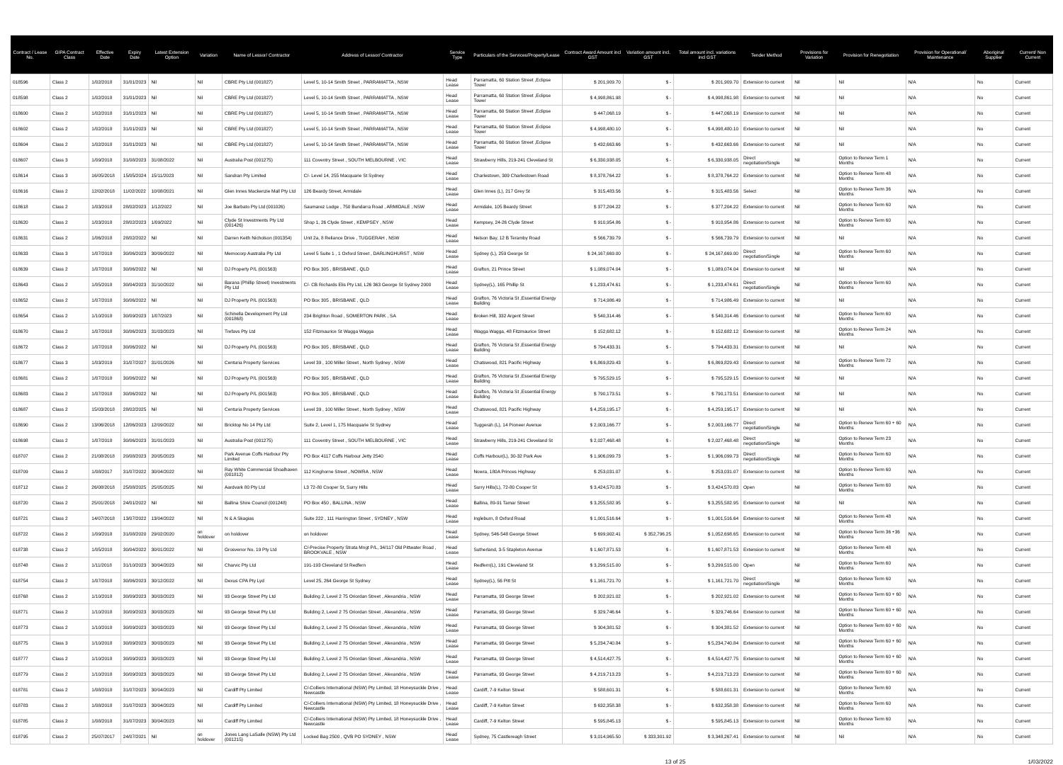| Contract / Lease No. | GIPA Contract Class | Effective Date | Expiry Date | Latest Extension Option | Variation | Name of Lessor/ Contractor | Address of Lessor/ Contractor | Service Type | Particulars of the Services/Property/Lease | Contract Award Amount incl GST | Variation amount incl. GST | Total amount incl. variations incl GST | Tender Method | Provisions for Variation | Provision for Renegotiation | Provision for Operational/ Maintenance | Aboriginal Supplier | Current/ Non Current |
| --- | --- | --- | --- | --- | --- | --- | --- | --- | --- | --- | --- | --- | --- | --- | --- | --- | --- | --- |
| 018596 | Class 2 | 1/02/2018 | 31/01/2023 | Nil | Nil | CBRE Pty Ltd (001827) | Level 5, 10-14 Smith Street , PARRAMATTA , NSW | Head Lease | Parramatta, 60 Station Street ,Eclipse Tower | $ 201,909.70 | $ - | $ 201,909.70 | Extension to current | Nil | Nil | N/A | No | Current |
| 018598 | Class 2 | 1/02/2018 | 31/01/2023 | Nil | Nil | CBRE Pty Ltd (001827) | Level 5, 10-14 Smith Street , PARRAMATTA , NSW | Head Lease | Parramatta, 60 Station Street ,Eclipse Tower | $ 4,998,861.98 | $ - | $ 4,998,861.98 | Extension to current | Nil | Nil | N/A | No | Current |
| 018600 | Class 2 | 1/02/2018 | 31/01/2023 | Nil | Nil | CBRE Pty Ltd (001827) | Level 5, 10-14 Smith Street , PARRAMATTA , NSW | Head Lease | Parramatta, 60 Station Street ,Eclipse Tower | $ 447,068.19 | $ - | $ 447,068.19 | Extension to current | Nil | Nil | N/A | No | Current |
| 018602 | Class 2 | 1/02/2018 | 31/01/2023 | Nil | Nil | CBRE Pty Ltd (001827) | Level 5, 10-14 Smith Street , PARRAMATTA , NSW | Head Lease | Parramatta, 60 Station Street ,Eclipse Tower | $ 4,998,480.10 | $ - | $ 4,998,480.10 | Extension to current | Nil | Nil | N/A | No | Current |
| 018604 | Class 2 | 1/02/2018 | 31/01/2023 | Nil | Nil | CBRE Pty Ltd (001827) | Level 5, 10-14 Smith Street , PARRAMATTA , NSW | Head Lease | Parramatta, 60 Station Street ,Eclipse Tower | $ 432,663.66 | $ - | $ 432,663.66 | Extension to current | Nil | Nil | N/A | No | Current |
| 018607 | Class 3 | 1/09/2018 | 31/08/2023 | 31/08/2022 | Nil | Australia Post (001275) | 111 Coventry Street , SOUTH MELBOURNE , VIC | Head Lease | Strawberry Hills, 219-241 Cleveland St | $ 6,330,938.05 | $ - | $ 6,330,938.05 | Direct negotiation/Single | Nil | Option to Renew Term 1 Months | N/A | No | Current |
| 018614 | Class 3 | 16/05/2018 | 15/05/2024 | 15/11/2023 | Nil | Sandran Pty Limited | C/- Level 14, 255 Macquarie St Sydney | Head Lease | Charlestown, 309 Charlestown Road | $ 8,378,764.22 | $ - | $ 8,378,764.22 | Extension to current | Nil | Option to Renew Term 48 Months | N/A | No | Current |
| 018616 | Class 2 | 12/02/2018 | 11/02/2022 | 10/08/2021 | Nil | Glen Innes Mackenzie Mall Pty Ltd | 126 Beardy Street, Armidale | Head Lease | Glen Innes (L), 217 Grey St | $ 315,483.56 | $ - | $ 315,483.56 | Select | Nil | Option to Renew Term 36 Months | N/A | No | Current |
| 018618 | Class 2 | 1/03/2018 | 28/02/2023 | 1/12/2022 | Nil | Joe Barbato Pty Ltd (001026) | Saumarez Lodge , 750 Bundarra Road , ARMIDALE , NSW | Head Lease | Armidale, 105 Beardy Street | $ 377,204.22 | $ - | $ 377,204.22 | Extension to current | Nil | Option to Renew Term 60 Months | N/A | No | Current |
| 018620 | Class 2 | 1/03/2018 | 28/02/2023 | 1/09/2022 | Nil | Clyde St Investments Pty Ltd (001426) | Shop 1, 26 Clyde Street , KEMPSEY , NSW | Head Lease | Kempsey, 24-26 Clyde Street | $ 910,954.86 | $ - | $ 910,954.86 | Extension to current | Nil | Option to Renew Term 60 Months | N/A | No | Current |
| 018631 | Class 2 | 1/06/2018 | 28/02/2022 | Nil | Nil | Darren Keith Nicholson (001354) | Unit 2a, 8 Reliance Drive , TUGGERAH , NSW | Head Lease | Nelson Bay, 12 B Teramby Road | $ 566,739.79 | $ - | $ 566,739.79 | Extension to current | Nil | Nil | N/A | No | Current |
| 018633 | Class 3 | 1/07/2018 | 30/06/2023 | 30/09/2022 | Nil | Memocorp Australia Pty Ltd | Level 5 Suite 1 , 1 Oxford Street , DARLINGHURST , NSW | Head Lease | Sydney (L), 259 George St | $ 24,167,669.00 | $ - | $ 24,167,669.00 | Direct negotiation/Single | Nil | Option to Renew Term 60 Months | N/A | No | Current |
| 018639 | Class 2 | 1/07/2018 | 30/06/2022 | Nil | Nil | DJ Property P/L (001563) | PO Box 305 , BRISBANE , QLD | Head Lease | Grafton, 21 Prince Street | $ 1,089,074.04 | $ - | $ 1,089,074.04 | Extension to current | Nil | Nil | N/A | No | Current |
| 018643 | Class 2 | 1/05/2018 | 30/04/2023 | 31/10/2022 | Nil | Barana (Phillip Street) Investments Pty Ltd | C/- CB Richards Elis Pty Ltd, L26 363 George St Sydney 2000 | Head Lease | Sydney(L), 165 Phillip St | $ 1,233,474.61 | $ - | $ 1,233,474.61 | Direct negotiation/Single | Nil | Option to Renew Term 60 Months | N/A | No | Current |
| 018652 | Class 2 | 1/07/2018 | 30/06/2022 | Nil | Nil | DJ Property P/L (001563) | PO Box 305 , BRISBANE , QLD | Head Lease | Grafton, 76 Victoria St ,Essential Energy Building | $ 714,986.49 | $ - | $ 714,986.49 | Extension to current | Nil | Nil | N/A | No | Current |
| 018654 | Class 2 | 1/10/2018 | 30/09/2023 | 1/07/2023 | Nil | Schinella Development Pty Ltd (001868) | 234 Brighton Road , SOMERTON PARK , SA | Head Lease | Broken Hill, 332 Argent Street | $ 540,314.46 | $ - | $ 540,314.46 | Extension to current | Nil | Option to Renew Term 60 Months | N/A | No | Current |
| 018670 | Class 2 | 1/07/2018 | 30/06/2023 | 31/03/2023 | Nil | Trefavs Pty Ltd | 152 Fitzmaurice St Wagga Wagga | Head Lease | Wagga Wagga, 48 Fitzmaurice Street | $ 152,682.12 | $ - | $ 152,682.12 | Extension to current | Nil | Option to Renew Term 24 Months | N/A | No | Current |
| 018672 | Class 2 | 1/07/2018 | 30/06/2022 | Nil | Nil | DJ Property P/L (001563) | PO Box 305 , BRISBANE , QLD | Head Lease | Grafton, 76 Victoria St ,Essential Energy Building | $ 794,433.31 | $ - | $ 794,433.31 | Extension to current | Nil | Nil | N/A | No | Current |
| 018677 | Class 3 | 1/03/2019 | 31/07/2027 | 31/01/2026 | Nil | Centuria Property Services | Level 39 , 100 Miller Street , North Sydney , NSW | Head Lease | Chatswood, 821 Pacific Highway | $ 6,869,829.43 | $ - | $ 6,869,829.43 | Extension to current | Nil | Option to Renew Term 72 Months | N/A | No | Current |
| 018681 | Class 2 | 1/07/2018 | 30/06/2022 | Nil | Nil | DJ Property P/L (001563) | PO Box 305 , BRISBANE , QLD | Head Lease | Grafton, 76 Victoria St ,Essential Energy Building | $ 795,529.15 | $ - | $ 795,529.15 | Extension to current | Nil | Nil | N/A | No | Current |
| 018683 | Class 2 | 1/07/2018 | 30/06/2022 | Nil | Nil | DJ Property P/L (001563) | PO Box 305 , BRISBANE , QLD | Head Lease | Grafton, 76 Victoria St ,Essential Energy Building | $ 790,173.51 | $ - | $ 790,173.51 | Extension to current | Nil | Nil | N/A | No | Current |
| 018687 | Class 2 | 15/03/2018 | 28/02/2025 | Nil | Nil | Centuria Property Services | Level 39 , 100 Miller Street , North Sydney , NSW | Head Lease | Chatswood, 821 Pacific Highway | $ 4,259,195.17 | $ - | $ 4,259,195.17 | Extension to current | Nil | Nil | N/A | No | Current |
| 018690 | Class 2 | 13/06/2018 | 12/06/2023 | 12/09/2022 | Nil | Bricktop No 14 Pty Ltd | Suite 2, Level 1, 175 Macquarie St Sydney | Head Lease | Tuggerah (L), 14 Pioneer Avenue | $ 2,003,166.77 | $ - | $ 2,003,166.77 | Direct negotiation/Single | Nil | Option to Renew Term 60 + 60 Months | N/A | No | Current |
| 018698 | Class 2 | 1/07/2018 | 30/06/2023 | 31/01/2023 | Nil | Australia Post (001275) | 111 Coventry Street , SOUTH MELBOURNE , VIC | Head Lease | Strawberry Hills, 219-241 Cleveland St | $ 2,027,468.48 | $ - | $ 2,027,468.48 | Direct negotiation/Single | Nil | Option to Renew Term 23 Months | N/A | No | Current |
| 018707 | Class 2 | 21/08/2018 | 20/08/2023 | 20/05/2023 | Nil | Park Avenue Coffs Harbour Pty Limited | PO Box 4117 Coffs Harbour Jetty 2540 | Head Lease | Coffs Harbour(L), 30-32 Park Ave | $ 1,906,099.73 | $ - | $ 1,906,099.73 | Direct negotiation/Single | Nil | Option to Renew Term 60 Months | N/A | No | Current |
| 018709 | Class 2 | 1/08/2017 | 31/07/2022 | 30/04/2022 | Nil | Ray White Commercial Shoalhaven (001812) | 112 Kinghorne Street , NOWRA , NSW | Head Lease | Nowra, 180A Princes Highway | $ 253,031.07 | $ - | $ 253,031.07 | Extension to current | Nil | Option to Renew Term 60 Months | N/A | No | Current |
| 018712 | Class 2 | 26/08/2018 | 25/08/2025 | 25/05/2025 | Nil | Aardvark 80 Pty Ltd | L3 72-80 Cooper St, Surry Hills | Head Lease | Surry Hills(L), 72-80 Cooper St | $ 3,424,570.83 | $ - | $ 3,424,570.83 | Open | Nil | Option to Renew Term 60 Months | N/A | No | Current |
| 018720 | Class 2 | 25/01/2018 | 24/01/2022 | Nil | Nil | Ballina Shire Council (001248) | PO Box 450 , BALLINA , NSW | Head Lease | Ballina, 89-91 Tamar Street | $ 3,255,582.95 | $ - | $ 3,255,582.95 | Extension to current | Nil | Nil | N/A | No | Current |
| 018721 | Class 2 | 14/07/2018 | 13/07/2022 | 13/04/2022 | Nil | N & A Skagias | Suite 222 , 111 Harrington Street , SYDNEY , NSW | Head Lease | Ingleburn, 8 Oxford Road | $ 1,001,516.64 | $ - | $ 1,001,516.64 | Extension to current | Nil | Option to Renew Term 48 Months | N/A | No | Current |
| 018722 | Class 2 | 1/09/2018 | 31/08/2020 | 29/02/2020 | on holdover | on holdover | on holdover | Head Lease | Sydney, 546-548 George Street | $ 699,902.41 | $ 352,796.25 | $ 1,052,698.65 | Extension to current | Nil | Option to Renew Term 36 +36 Months | N/A | No | Current |
| 018738 | Class 2 | 1/05/2018 | 30/04/2022 | 30/01/2022 | Nil | Grosvenor No. 19 Pty Ltd | C/-Precise Property Strata Mngt P/L, 34/117 Old Pittwater Road , BROOKVALE , NSW | Head Lease | Sutherland, 3-5 Stapleton Avenue | $ 1,607,871.53 | $ - | $ 1,607,871.53 | Extension to current | Nil | Option to Renew Term 48 Months | N/A | No | Current |
| 018748 | Class 2 | 1/11/2018 | 31/10/2023 | 30/04/2023 | Nil | Charvic Pty Ltd | 191-193 Cleveland St Redfern | Head Lease | Redfern(L), 191 Cleveland St | $ 3,299,515.00 | $ - | $ 3,299,515.00 | Open | Nil | Option to Renew Term 60 Months | N/A | No | Current |
| 018754 | Class 2 | 1/07/2018 | 30/06/2023 | 30/12/2022 | Nil | Dexus CPA Pty Lyd | Level 25, 264 George St Sydney | Head Lease | Sydney(L), 56 Pitt St | $ 1,161,721.70 | $ - | $ 1,161,721.70 | Direct negotiation/Single | Nil | Option to Renew Term 60 Months | N/A | No | Current |
| 018768 | Class 2 | 1/10/2018 | 30/09/2023 | 30/03/2023 | Nil | 93 George Street Pty Ltd | Building 2, Level 2 75 Oriordan Street , Alexandria , NSW | Head Lease | Parramatta, 93 George Street | $ 202,921.02 | $ - | $ 202,921.02 | Extension to current | Nil | Option to Renew Term 60 + 60 Months | N/A | No | Current |
| 018771 | Class 2 | 1/10/2018 | 30/09/2023 | 30/03/2023 | Nil | 93 George Street Pty Ltd | Building 2, Level 2 75 Oriordan Street , Alexandria , NSW | Head Lease | Parramatta, 93 George Street | $ 329,746.64 | $ - | $ 329,746.64 | Extension to current | Nil | Option to Renew Term 60 + 60 Months | N/A | No | Current |
| 018773 | Class 2 | 1/10/2018 | 30/09/2023 | 30/03/2023 | Nil | 93 George Street Pty Ltd | Building 2, Level 2 75 Oriordan Street , Alexandria , NSW | Head Lease | Parramatta, 93 George Street | $ 304,381.52 | $ - | $ 304,381.52 | Extension to current | Nil | Option to Renew Term 60 + 60 Months | N/A | No | Current |
| 018775 | Class 3 | 1/10/2018 | 30/09/2023 | 30/03/2023 | Nil | 93 George Street Pty Ltd | Building 2, Level 2 75 Oriordan Street , Alexandria , NSW | Head Lease | Parramatta, 93 George Street | $ 5,234,740.84 | $ - | $ 5,234,740.84 | Extension to current | Nil | Option to Renew Term 60 + 60 Months | N/A | No | Current |
| 018777 | Class 2 | 1/10/2018 | 30/09/2023 | 30/03/2023 | Nil | 93 George Street Pty Ltd | Building 2, Level 2 75 Oriordan Street , Alexandria , NSW | Head Lease | Parramatta, 93 George Street | $ 4,514,427.75 | $ - | $ 4,514,427.75 | Extension to current | Nil | Option to Renew Term 60 + 60 Months | N/A | No | Current |
| 018779 | Class 2 | 1/10/2018 | 30/09/2023 | 30/03/2023 | Nil | 93 George Street Pty Ltd | Building 2, Level 2 75 Oriordan Street , Alexandria , NSW | Head Lease | Parramatta, 93 George Street | $ 4,219,713.23 | $ - | $ 4,219,713.23 | Extension to current | Nil | Option to Renew Term 60 + 60 Months | N/A | No | Current |
| 018781 | Class 2 | 1/08/2018 | 31/07/2023 | 30/04/2023 | Nil | Cardiff Pty Limited | C/-Colliers International (NSW) Pty Limited, 18 Honeysuckle Drive , Newcastle | Head Lease | Cardiff, 7-9 Kelton Street | $ 588,601.31 | $ - | $ 588,601.31 | Extension to current | Nil | Option to Renew Term 60 Months | N/A | No | Current |
| 018783 | Class 2 | 1/08/2018 | 31/07/2023 | 30/04/2023 | Nil | Cardiff Pty Limited | C/-Colliers International (NSW) Pty Limited, 18 Honeysuckle Drive , Newcastle | Head Lease | Cardiff, 7-9 Kelton Street | $ 632,358.38 | $ - | $ 632,358.38 | Extension to current | Nil | Option to Renew Term 60 Months | N/A | No | Current |
| 018785 | Class 2 | 1/08/2018 | 31/07/2023 | 30/04/2023 | Nil | Cardiff Pty Limited | C/-Colliers International (NSW) Pty Limited, 18 Honeysuckle Drive , Newcastle | Head Lease | Cardiff, 7-9 Kelton Street | $ 595,845.13 | $ - | $ 595,845.13 | Extension to current | Nil | Option to Renew Term 60 Months | N/A | No | Current |
| 018795 | Class 2 | 25/07/2017 | 24/07/2021 | Nil | on holdover | Jones Lang LaSalle (NSW) Pty Ltd (001215) | Locked Bag 2500 , QVB PO SYDNEY , NSW | Head Lease | Sydney, 75 Castlereagh Street | $ 3,014,965.50 | $ 333,301.92 | $ 3,348,267.41 | Extension to current | Nil | Nil | N/A | No | Current |
13 of 25 1/03/2022